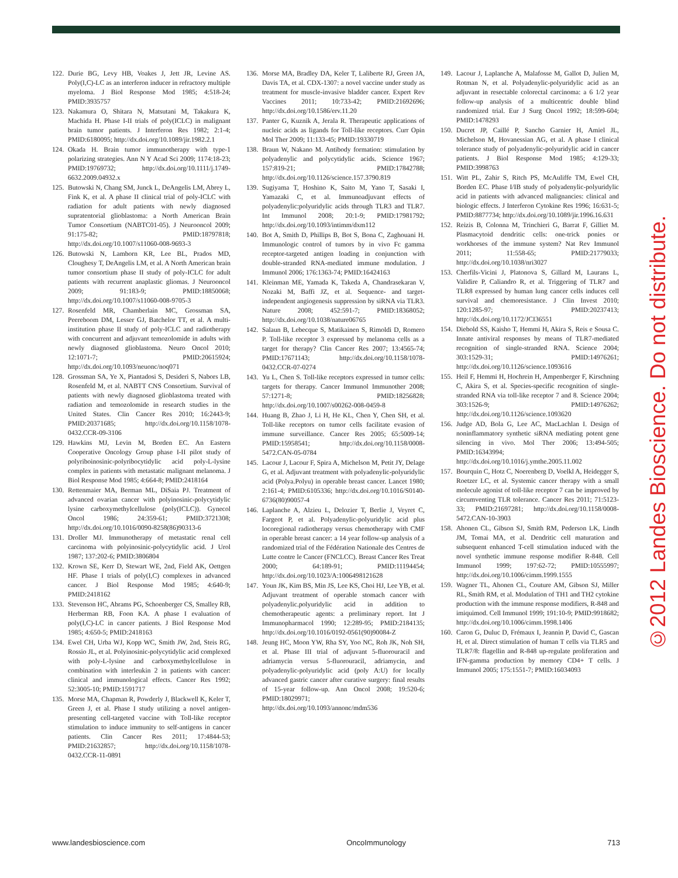122. Durie BG, Levy HB, Voakes J, Jett JR, Levine AS. Poly(I,C)-LC as an interferon inducer in refractory multiple myeloma. J Biol Response Mod 1985; 4:518-24; PMID:3935757
123. Nakamura O, Shitara N, Matsutani M, Takakura K, Machida H. Phase I-II trials of poly(ICLC) in malignant brain tumor patients. J Interferon Res 1982; 2:1-4; PMID:6180095; http://dx.doi.org/10.1089/jir.1982.2.1
124. Okada H. Brain tumor immunotherapy with type-1 polarizing strategies. Ann N Y Acad Sci 2009; 1174:18-23; PMID:19769732; http://dx.doi.org/10.1111/j.1749-6632.2009.04932.x
125. Butowski N, Chang SM, Junck L, DeAngelis LM, Abrey L, Fink K, et al. A phase II clinical trial of poly-ICLC with radiation for adult patients with newly diagnosed supratentorial glioblastoma: a North American Brain Tumor Consortium (NABTC01-05). J Neurooncol 2009; 91:175-82; PMID:18797818; http://dx.doi.org/10.1007/s11060-008-9693-3
126. Butowski N, Lamborn KR, Lee BL, Prados MD, Cloughesy T, DeAngelis LM, et al. A North American brain tumor consortium phase II study of poly-ICLC for adult patients with recurrent anaplastic gliomas. J Neurooncol 2009; 91:183-9; PMID:18850068; http://dx.doi.org/10.1007/s11060-008-9705-3
127. Rosenfeld MR, Chamberlain MC, Grossman SA, Peereboom DM, Lesser GJ, Batchelor TT, et al. A multi-institution phase II study of poly-ICLC and radiotherapy with concurrent and adjuvant temozolomide in adults with newly diagnosed glioblastoma. Neuro Oncol 2010; 12:1071-7; PMID:20615924; http://dx.doi.org/10.1093/neuonc/noq071
128. Grossman SA, Ye X, Piantadosi S, Desideri S, Nabors LB, Rosenfeld M, et al. NABTT CNS Consortium. Survival of patients with newly diagnosed glioblastoma treated with radiation and temozolomide in research studies in the United States. Clin Cancer Res 2010; 16:2443-9; PMID:20371685; http://dx.doi.org/10.1158/1078-0432.CCR-09-3106
129. Hawkins MJ, Levin M, Borden EC. An Eastern Cooperative Oncology Group phase I-II pilot study of polyriboinosinic-polyribocytidylic acid poly-L-lysine complex in patients with metastatic malignant melanoma. J Biol Response Mod 1985; 4:664-8; PMID:2418164
130. Rettenmaier MA, Berman ML, DiSaia PJ. Treatment of advanced ovarian cancer with polyinosinic-polycytidylic lysine carboxymethylcellulose (poly(ICLC)). Gynecol Oncol 1986; 24:359-61; PMID:3721308; http://dx.doi.org/10.1016/0090-8258(86)90313-6
131. Droller MJ. Immunotherapy of metastatic renal cell carcinoma with polyinosinic-polycytidylic acid. J Urol 1987; 137:202-6; PMID:3806804
132. Krown SE, Kerr D, Stewart WE, 2nd, Field AK, Oettgen HF. Phase I trials of poly(I,C) complexes in advanced cancer. J Biol Response Mod 1985; 4:640-9; PMID:2418162
133. Stevenson HC, Abrams PG, Schoenberger CS, Smalley RB, Herberman RB, Foon KA. A phase I evaluation of poly(I,C)-LC in cancer patients. J Biol Response Mod 1985; 4:650-5; PMID:2418163
134. Ewel CH, Urba WJ, Kopp WC, Smith JW, 2nd, Steis RG, Rossio JL, et al. Polyinosinic-polycytidylic acid complexed with poly-L-lysine and carboxymethylcellulose in combination with interleukin 2 in patients with cancer: clinical and immunological effects. Cancer Res 1992; 52:3005-10; PMID:1591717
135. Morse MA, Chapman R, Powderly J, Blackwell K, Keler T, Green J, et al. Phase I study utilizing a novel antigen-presenting cell-targeted vaccine with Toll-like receptor stimulation to induce immunity to self-antigens in cancer patients. Clin Cancer Res 2011; 17:4844-53; PMID:21632857; http://dx.doi.org/10.1158/1078-0432.CCR-11-0891
136. Morse MA, Bradley DA, Keler T, Laliberte RJ, Green JA, Davis TA, et al. CDX-1307: a novel vaccine under study as treatment for muscle-invasive bladder cancer. Expert Rev Vaccines 2011; 10:733-42; PMID:21692696; http://dx.doi.org/10.1586/erv.11.20
137. Panter G, Kuznik A, Jerala R. Therapeutic applications of nucleic acids as ligands for Toll-like receptors. Curr Opin Mol Ther 2009; 11:133-45; PMID:19330719
138. Braun W, Nakano M. Antibody formation: stimulation by polyadenylic and polycytidylic acids. Science 1967; 157:819-21; PMID:17842788; http://dx.doi.org/10.1126/science.157.3790.819
139. Sugiyama T, Hoshino K, Saito M, Yano T, Sasaki I, Yamazaki C, et al. Immunoadjuvant effects of polyadenylic:polyuridylic acids through TLR3 and TLR7. Int Immunol 2008; 20:1-9; PMID:17981792; http://dx.doi.org/10.1093/intimm/dxm112
140. Bot A, Smith D, Phillips B, Bot S, Bona C, Zaghouani H. Immunologic control of tumors by in vivo Fc gamma receptor-targeted antigen loading in conjunction with double-stranded RNA-mediated immune modulation. J Immunol 2006; 176:1363-74; PMID:16424163
141. Kleinman ME, Yamada K, Takeda A, Chandrasekaran V, Nozaki M, Baffi JZ, et al. Sequence- and target-independent angiogenesis suppression by siRNA via TLR3. Nature 2008; 452:591-7; PMID:18368052; http://dx.doi.org/10.1038/nature06765
142. Salaun B, Lebecque S, Matikainen S, Rimoldi D, Romero P. Toll-like receptor 3 expressed by melanoma cells as a target for therapy? Clin Cancer Res 2007; 13:4565-74; PMID:17671143; http://dx.doi.org/10.1158/1078-0432.CCR-07-0274
143. Yu L, Chen S. Toll-like receptors expressed in tumor cells: targets for therapy. Cancer Immunol Immunother 2008; 57:1271-8; PMID:18256828; http://dx.doi.org/10.1007/s00262-008-0459-8
144. Huang B, Zhao J, Li H, He KL, Chen Y, Chen SH, et al. Toll-like receptors on tumor cells facilitate evasion of immune surveillance. Cancer Res 2005; 65:5009-14; PMID:15958541; http://dx.doi.org/10.1158/0008-5472.CAN-05-0784
145. Lacour J, Lacour F, Spira A, Michelson M, Petit JY, Delage G, et al. Adjuvant treatment with polyadenylic-polyuridylic acid (Polya.Polyu) in operable breast cancer. Lancet 1980; 2:161-4; PMID:6105336; http://dx.doi.org/10.1016/S0140-6736(80)90057-4
146. Laplanche A, Alzieu L, Delozier T, Berlie J, Veyret C, Fargeot P, et al. Polyadenylic-polyuridylic acid plus locoregional radiotherapy versus chemotherapy with CMF in operable breast cancer: a 14 year follow-up analysis of a randomized trial of the Fédération Nationale des Centres de Lutte contre le Cancer (FNCLCC). Breast Cancer Res Treat 2000; 64:189-91; PMID:11194454; http://dx.doi.org/10.1023/A:1006498121628
147. Youn JK, Kim BS, Min JS, Lee KS, Choi HJ, Lee YB, et al. Adjuvant treatment of operable stomach cancer with polyadenylic.polyuridylic acid in addition to chemotherapeutic agents: a preliminary report. Int J Immunopharmacol 1990; 12:289-95; PMID:2184135; http://dx.doi.org/10.1016/0192-0561(90)90084-Z
148. Jeung HC, Moon YW, Rha SY, Yoo NC, Roh JK, Noh SH, et al. Phase III trial of adjuvant 5-fluorouracil and adriamycin versus 5-fluorouracil, adriamycin, and polyadenylic-polyuridylic acid (poly A:U) for locally advanced gastric cancer after curative surgery: final results of 15-year follow-up. Ann Oncol 2008; 19:520-6; PMID:18029971; http://dx.doi.org/10.1093/annonc/mdm536
149. Lacour J, Laplanche A, Malafosse M, Gallot D, Julien M, Rotman N, et al. Polyadenylic-polyuridylic acid as an adjuvant in resectable colorectal carcinoma: a 6 1/2 year follow-up analysis of a multicentric double blind randomized trial. Eur J Surg Oncol 1992; 18:599-604; PMID:1478293
150. Ducret JP, Caillé P, Sancho Garnier H, Amiel JL, Michelson M, Hovanessian AG, et al. A phase I clinical tolerance study of polyadenylic-polyuridylic acid in cancer patients. J Biol Response Mod 1985; 4:129-33; PMID:3998763
151. Witt PL, Zahir S, Ritch PS, McAuliffe TM, Ewel CH, Borden EC. Phase I/IB study of polyadenylic-polyuridylic acid in patients with advanced malignancies: clinical and biologic effects. J Interferon Cytokine Res 1996; 16:631-5; PMID:8877734; http://dx.doi.org/10.1089/jir.1996.16.631
152. Reizis B, Colonna M, Trinchieri G, Barrat F, Gilliet M. Plasmacytoid dendritic cells: one-trick ponies or workhorses of the immune system? Nat Rev Immunol 2011; 11:558-65; PMID:21779033; http://dx.doi.org/10.1038/nri3027
153. Cherfils-Vicini J, Platonova S, Gillard M, Laurans L, Validire P, Caliandro R, et al. Triggering of TLR7 and TLR8 expressed by human lung cancer cells induces cell survival and chemoresistance. J Clin Invest 2010; 120:1285-97; PMID:20237413; http://dx.doi.org/10.1172/JCI36551
154. Diebold SS, Kaisho T, Hemmi H, Akira S, Reis e Sousa C. Innate antiviral responses by means of TLR7-mediated recognition of single-stranded RNA. Science 2004; 303:1529-31; PMID:14976261; http://dx.doi.org/10.1126/science.1093616
155. Heil F, Hemmi H, Hochrein H, Ampenberger F, Kirschning C, Akira S, et al. Species-specific recognition of single-stranded RNA via toll-like receptor 7 and 8. Science 2004; 303:1526-9; PMID:14976262; http://dx.doi.org/10.1126/science.1093620
156. Judge AD, Bola G, Lee AC, MacLachlan I. Design of noninflammatory synthetic siRNA mediating potent gene silencing in vivo. Mol Ther 2006; 13:494-505; PMID:16343994; http://dx.doi.org/10.1016/j.ymthe.2005.11.002
157. Bourquin C, Hotz C, Noerenberg D, Voelkl A, Heidegger S, Roetzer LC, et al. Systemic cancer therapy with a small molecule agonist of toll-like receptor 7 can be improved by circumventing TLR tolerance. Cancer Res 2011; 71:5123-33; PMID:21697281; http://dx.doi.org/10.1158/0008-5472.CAN-10-3903
158. Ahonen CL, Gibson SJ, Smith RM, Pederson LK, Lindh JM, Tomai MA, et al. Dendritic cell maturation and subsequent enhanced T-cell stimulation induced with the novel synthetic immune response modifier R-848. Cell Immunol 1999; 197:62-72; PMID:10555997; http://dx.doi.org/10.1006/cimm.1999.1555
159. Wagner TL, Ahonen CL, Couture AM, Gibson SJ, Miller RL, Smith RM, et al. Modulation of TH1 and TH2 cytokine production with the immune response modifiers, R-848 and imiquimod. Cell Immunol 1999; 191:10-9; PMID:9918682; http://dx.doi.org/10.1006/cimm.1998.1406
160. Caron G, Duluc D, Frémaux I, Jeannin P, David C, Gascan H, et al. Direct stimulation of human T cells via TLR5 and TLR7/8: flagellin and R-848 up-regulate proliferation and IFN-gamma production by memory CD4+ T cells. J Immunol 2005; 175:1551-7; PMID:16034093
©2012 Landes Bioscience. Do not distribute.
www.landesbioscience.com OncoImmunology 713